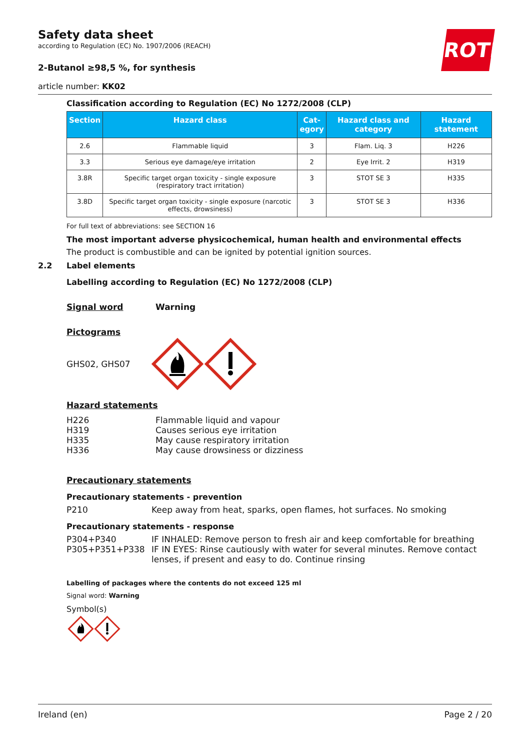ROTH
Safety data sheet
according to Regulation (EC) No. 1907/2006 (REACH)
2-Butanol ≥98,5 %, for synthesis
article number: KK02
Classification according to Regulation (EC) No 1272/2008 (CLP)
| Section | Hazard class | Cat- egory | Hazard class and category | Hazard statement |
| --- | --- | --- | --- | --- |
| 2.6 | Flammable liquid | 3 | Flam. Liq. 3 | H226 |
| 3.3 | Serious eye damage/eye irritation | 2 | Eye Irrit. 2 | H319 |
| 3.8R | Specific target organ toxicity - single exposure (respiratory tract irritation) | 3 | STOT SE 3 | H335 |
| 3.8D | Specific target organ toxicity - single exposure (narcotic effects, drowsiness) | 3 | STOT SE 3 | H336 |
For full text of abbreviations: see SECTION 16
The most important adverse physicochemical, human health and environmental effects
The product is combustible and can be ignited by potential ignition sources.
2.2 Label elements
Labelling according to Regulation (EC) No 1272/2008 (CLP)
Signal word Warning
Pictograms
GHS02, GHS07
Hazard statements
H226
H319
H335
H336 Flammable liquid and vapour
Causes serious eye irritation
May cause respiratory irritation
May cause drowsiness or dizziness
Precautionary statements
Precautionary statements - prevention
P210 Keep away from heat, sparks, open flames, hot surfaces. No smoking
Precautionary statements - response
P304+P340
P305+P351+P338 IF INHALED: Remove person to fresh air and keep comfortable for breathing
IF IN EYES: Rinse cautiously with water for several minutes. Remove contact lenses, if present and easy to do. Continue rinsing
Labelling of packages where the contents do not exceed 125 ml
Signal word: Warning
Symbol(s)
Ireland (en) Page 2 / 20